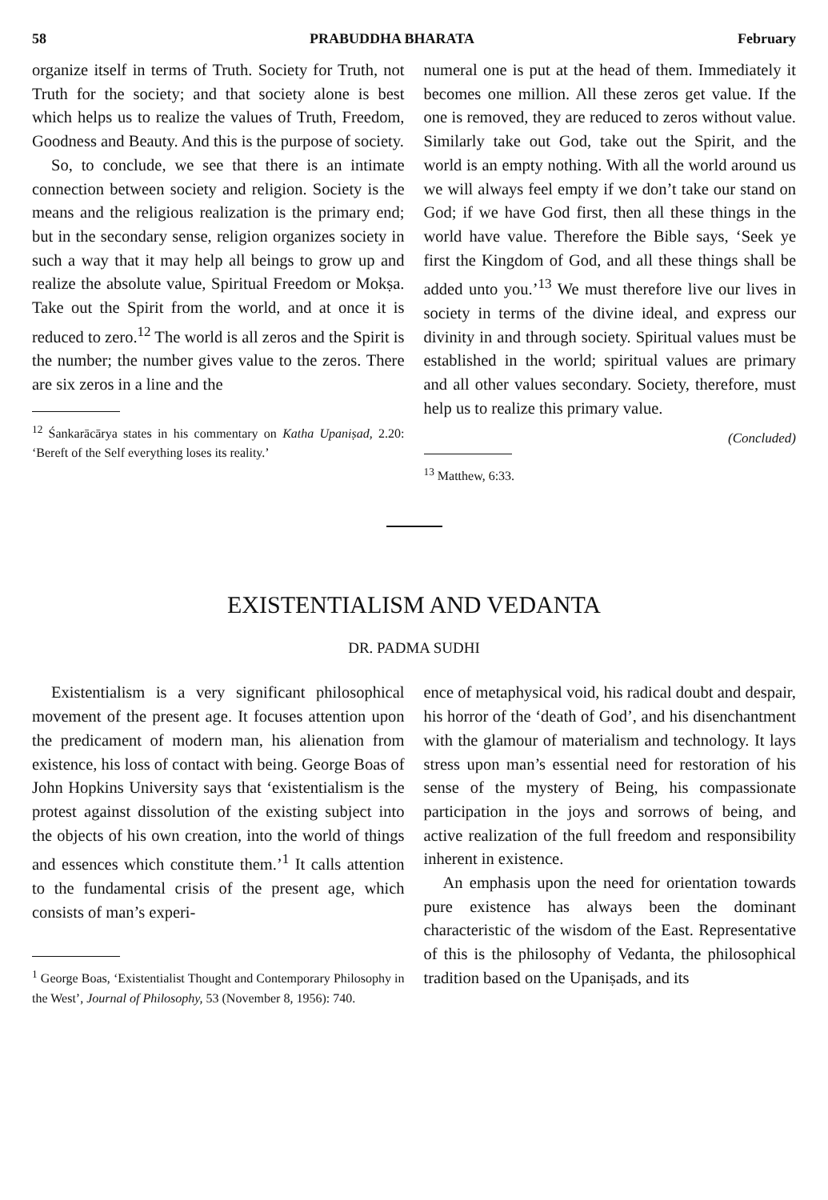58 PRABUDDHA BHARATA February
organize itself in terms of Truth. Society for Truth, not Truth for the society; and that society alone is best which helps us to realize the values of Truth, Freedom, Goodness and Beauty. And this is the purpose of society.
So, to conclude, we see that there is an intimate connection between society and religion. Society is the means and the religious realization is the primary end; but in the secondary sense, religion organizes society in such a way that it may help all beings to grow up and realize the absolute value, Spiritual Freedom or Mokṣa. Take out the Spirit from the world, and at once it is reduced to zero.<sup>12</sup> The world is all zeros and the Spirit is the number; the number gives value to the zeros. There are six zeros in a line and the
<sup>12</sup> Śankarācārya states in his commentary on Katha Upaniṣad, 2.20: ‘Bereft of the Self everything loses its reality.’
numeral one is put at the head of them. Immediately it becomes one million. All these zeros get value. If the one is removed, they are reduced to zeros without value. Similarly take out God, take out the Spirit, and the world is an empty nothing. With all the world around us we will always feel empty if we don’t take our stand on God; if we have God first, then all these things in the world have value. Therefore the Bible says, ‘Seek ye first the Kingdom of God, and all these things shall be added unto you.’<sup>13</sup> We must therefore live our lives in society in terms of the divine ideal, and express our divinity in and through society. Spiritual values must be established in the world; spiritual values are primary and all other values secondary. Society, therefore, must help us to realize this primary value.
(Concluded)
<sup>13</sup> Matthew, 6:33.
EXISTENTIALISM AND VEDANTA
DR. PADMA SUDHI
Existentialism is a very significant philosophical movement of the present age. It focuses attention upon the predicament of modern man, his alienation from existence, his loss of contact with being. George Boas of John Hopkins University says that ‘existentialism is the protest against dissolution of the existing subject into the objects of his own creation, into the world of things and essences which constitute them.’<sup>1</sup> It calls attention to the fundamental crisis of the present age, which consists of man’s experi-
<sup>1</sup> George Boas, ‘Existentialist Thought and Contemporary Philosophy in the West’, Journal of Philosophy, 53 (November 8, 1956): 740.
ence of metaphysical void, his radical doubt and despair, his horror of the ‘death of God’, and his disenchantment with the glamour of materialism and technology. It lays stress upon man’s essential need for restoration of his sense of the mystery of Being, his compassionate participation in the joys and sorrows of being, and active realization of the full freedom and responsibility inherent in existence.
An emphasis upon the need for orientation towards pure existence has always been the dominant characteristic of the wisdom of the East. Representative of this is the philosophy of Vedanta, the philosophical tradition based on the Upaniṣads, and its